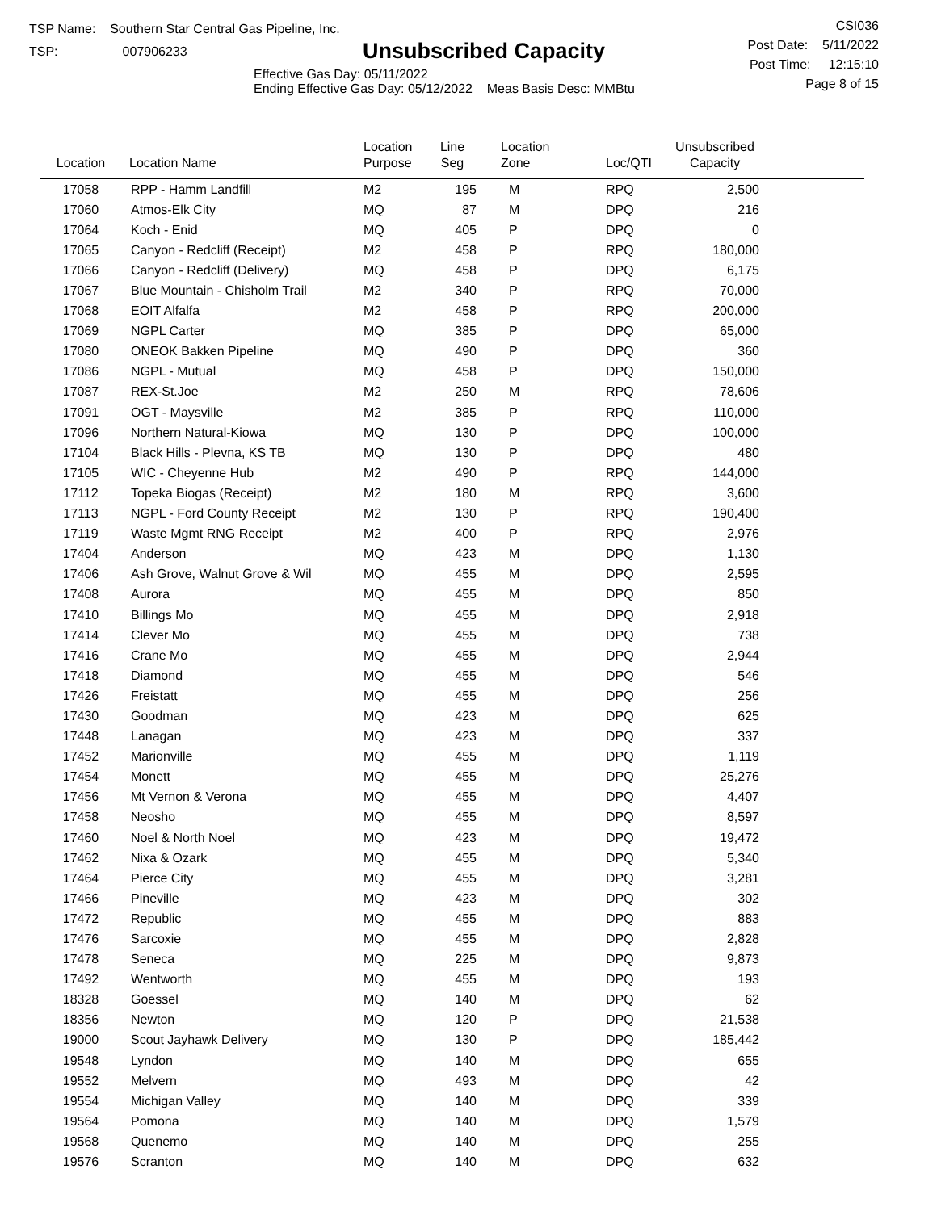TSP Name: Southern Star Central Gas Pipeline, Inc.
TSP: 007906233
Unsubscribed Capacity
Effective Gas Day: 05/11/2022
Ending Effective Gas Day: 05/12/2022 Meas Basis Desc: MMBtu
CSI036
Post Date: 5/11/2022
Post Time: 12:15:10
Page 8 of 15
| Location | Location Name | Location Purpose | Line Seg | Location Zone | Loc/QTI | Unsubscribed Capacity | |
| --- | --- | --- | --- | --- | --- | --- | --- |
| 17058 | RPP - Hamm Landfill | M2 | 195 | M | RPQ | 2,500 | |
| 17060 | Atmos-Elk City | MQ | 87 | M | DPQ | 216 | |
| 17064 | Koch - Enid | MQ | 405 | P | DPQ | 0 | |
| 17065 | Canyon - Redcliff (Receipt) | M2 | 458 | P | RPQ | 180,000 | |
| 17066 | Canyon - Redcliff (Delivery) | MQ | 458 | P | DPQ | 6,175 | |
| 17067 | Blue Mountain - Chisholm Trail | M2 | 340 | P | RPQ | 70,000 | |
| 17068 | EOIT Alfalfa | M2 | 458 | P | RPQ | 200,000 | |
| 17069 | NGPL Carter | MQ | 385 | P | DPQ | 65,000 | |
| 17080 | ONEOK Bakken Pipeline | MQ | 490 | P | DPQ | 360 | |
| 17086 | NGPL - Mutual | MQ | 458 | P | DPQ | 150,000 | |
| 17087 | REX-St.Joe | M2 | 250 | M | RPQ | 78,606 | |
| 17091 | OGT - Maysville | M2 | 385 | P | RPQ | 110,000 | |
| 17096 | Northern Natural-Kiowa | MQ | 130 | P | DPQ | 100,000 | |
| 17104 | Black Hills - Plevna, KS TB | MQ | 130 | P | DPQ | 480 | |
| 17105 | WIC - Cheyenne Hub | M2 | 490 | P | RPQ | 144,000 | |
| 17112 | Topeka Biogas (Receipt) | M2 | 180 | M | RPQ | 3,600 | |
| 17113 | NGPL - Ford County Receipt | M2 | 130 | P | RPQ | 190,400 | |
| 17119 | Waste Mgmt RNG Receipt | M2 | 400 | P | RPQ | 2,976 | |
| 17404 | Anderson | MQ | 423 | M | DPQ | 1,130 | |
| 17406 | Ash Grove, Walnut Grove & Wil | MQ | 455 | M | DPQ | 2,595 | |
| 17408 | Aurora | MQ | 455 | M | DPQ | 850 | |
| 17410 | Billings Mo | MQ | 455 | M | DPQ | 2,918 | |
| 17414 | Clever Mo | MQ | 455 | M | DPQ | 738 | |
| 17416 | Crane Mo | MQ | 455 | M | DPQ | 2,944 | |
| 17418 | Diamond | MQ | 455 | M | DPQ | 546 | |
| 17426 | Freistatt | MQ | 455 | M | DPQ | 256 | |
| 17430 | Goodman | MQ | 423 | M | DPQ | 625 | |
| 17448 | Lanagan | MQ | 423 | M | DPQ | 337 | |
| 17452 | Marionville | MQ | 455 | M | DPQ | 1,119 | |
| 17454 | Monett | MQ | 455 | M | DPQ | 25,276 | |
| 17456 | Mt Vernon & Verona | MQ | 455 | M | DPQ | 4,407 | |
| 17458 | Neosho | MQ | 455 | M | DPQ | 8,597 | |
| 17460 | Noel & North Noel | MQ | 423 | M | DPQ | 19,472 | |
| 17462 | Nixa & Ozark | MQ | 455 | M | DPQ | 5,340 | |
| 17464 | Pierce City | MQ | 455 | M | DPQ | 3,281 | |
| 17466 | Pineville | MQ | 423 | M | DPQ | 302 | |
| 17472 | Republic | MQ | 455 | M | DPQ | 883 | |
| 17476 | Sarcoxie | MQ | 455 | M | DPQ | 2,828 | |
| 17478 | Seneca | MQ | 225 | M | DPQ | 9,873 | |
| 17492 | Wentworth | MQ | 455 | M | DPQ | 193 | |
| 18328 | Goessel | MQ | 140 | M | DPQ | 62 | |
| 18356 | Newton | MQ | 120 | P | DPQ | 21,538 | |
| 19000 | Scout Jayhawk Delivery | MQ | 130 | P | DPQ | 185,442 | |
| 19548 | Lyndon | MQ | 140 | M | DPQ | 655 | |
| 19552 | Melvern | MQ | 493 | M | DPQ | 42 | |
| 19554 | Michigan Valley | MQ | 140 | M | DPQ | 339 | |
| 19564 | Pomona | MQ | 140 | M | DPQ | 1,579 | |
| 19568 | Quenemo | MQ | 140 | M | DPQ | 255 | |
| 19576 | Scranton | MQ | 140 | M | DPQ | 632 | |